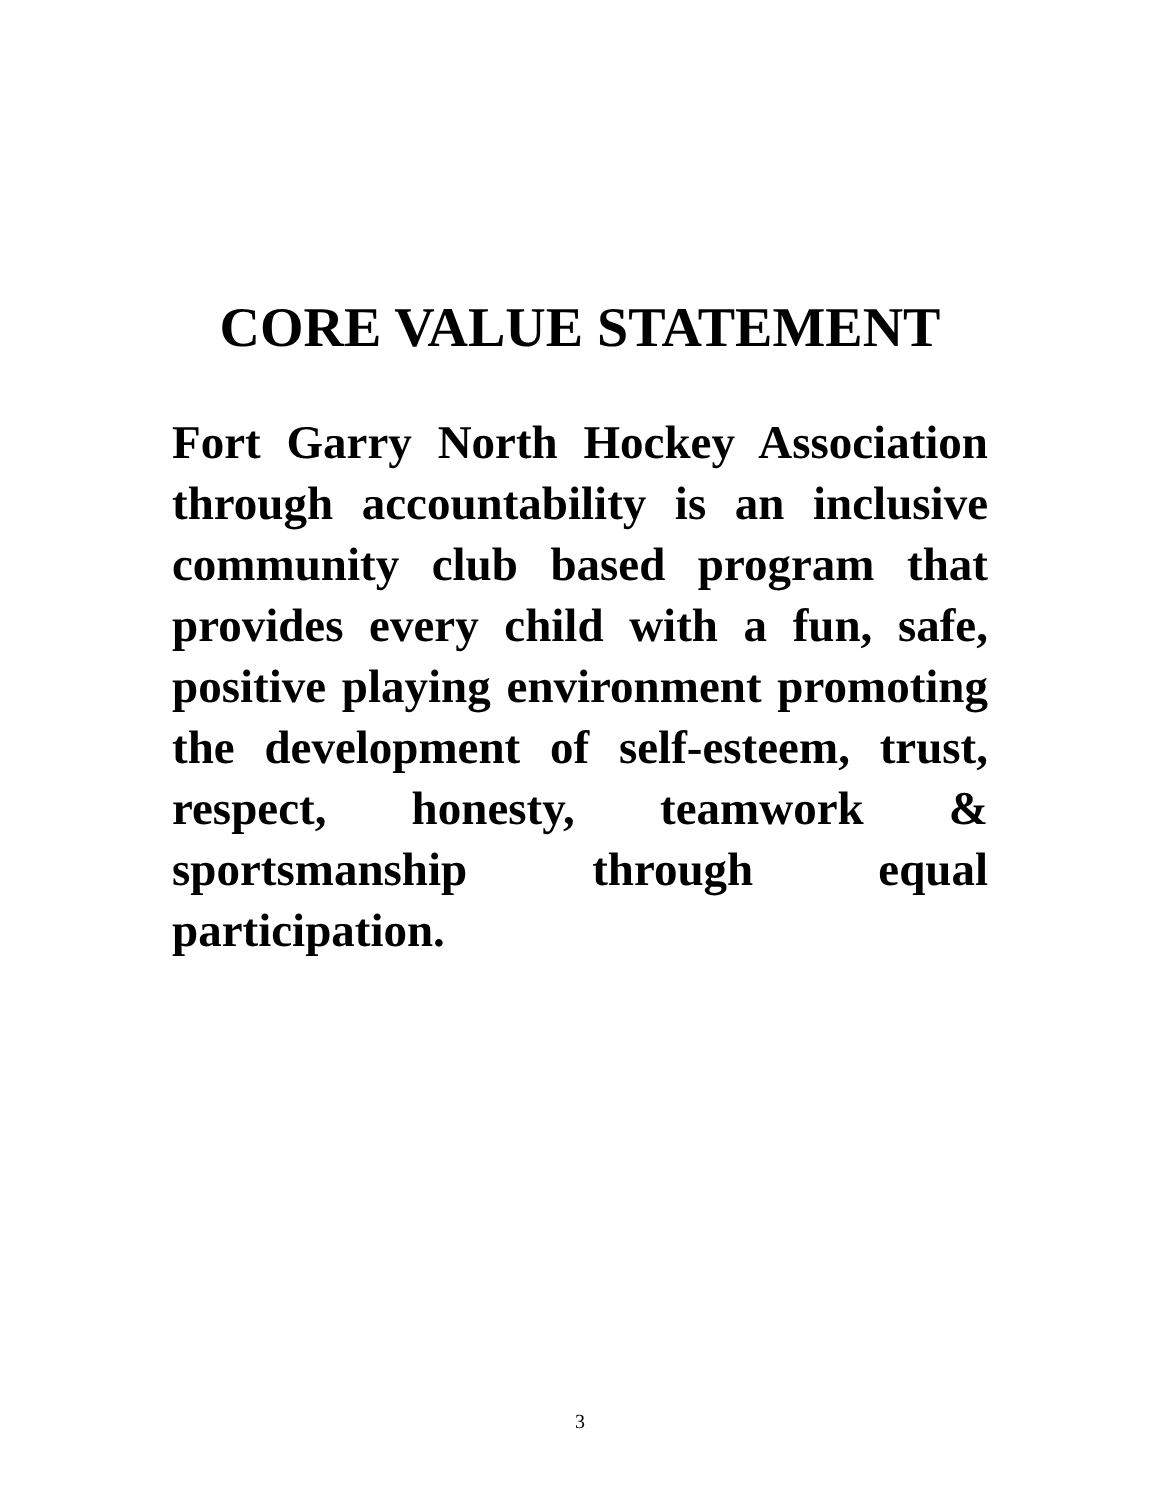CORE VALUE STATEMENT
Fort Garry North Hockey Association through accountability is an inclusive community club based program that provides every child with a fun, safe, positive playing environment promoting the development of self-esteem, trust, respect, honesty, teamwork & sportsmanship through equal participation.
3